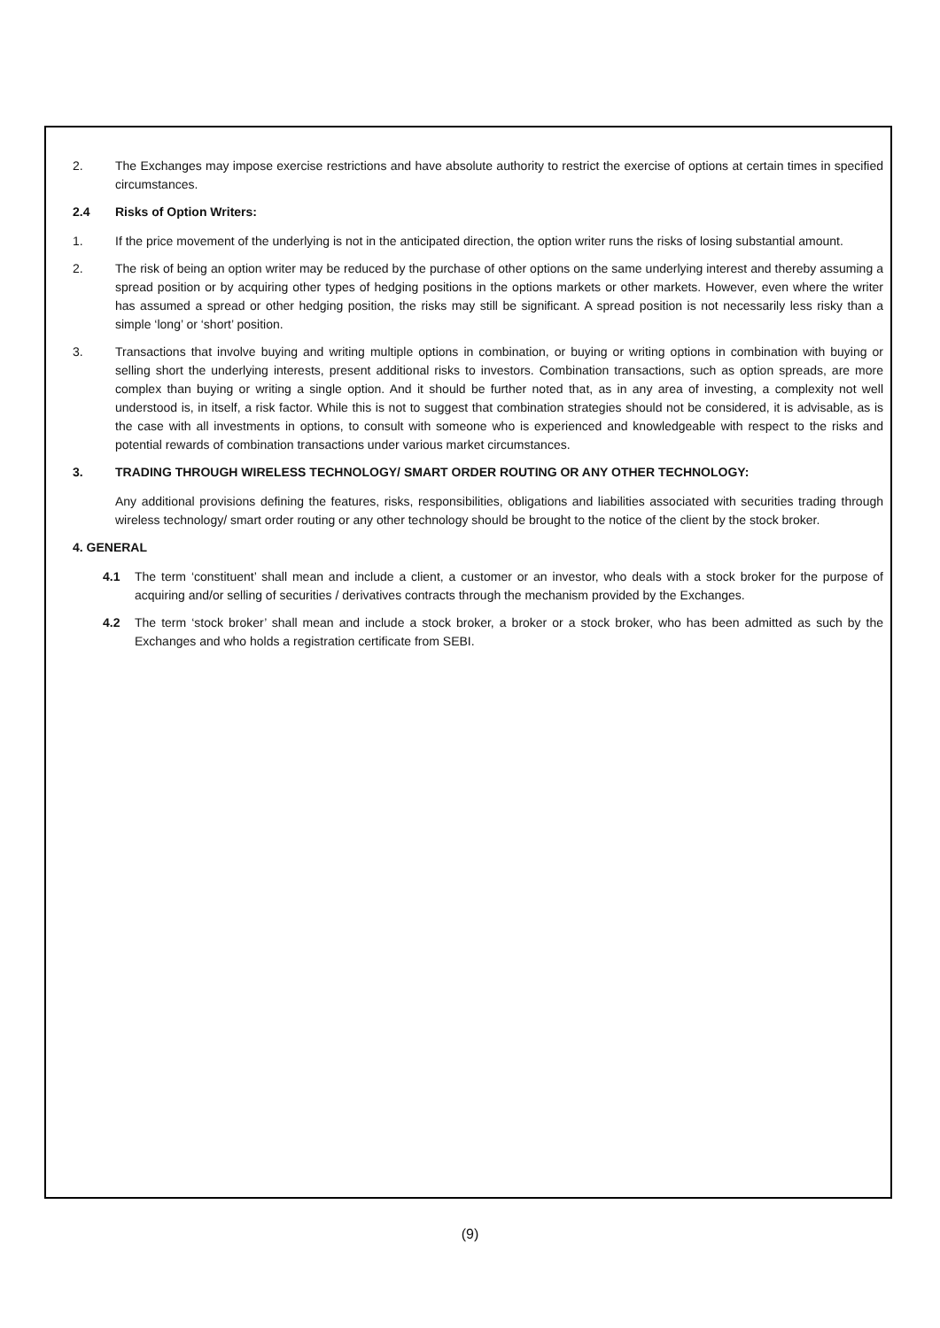2. The Exchanges may impose exercise restrictions and have absolute authority to restrict the exercise of options at certain times in specified circumstances.
2.4 Risks of Option Writers:
1. If the price movement of the underlying is not in the anticipated direction, the option writer runs the risks of losing substantial amount.
2. The risk of being an option writer may be reduced by the purchase of other options on the same underlying interest and thereby assuming a spread position or by acquiring other types of hedging positions in the options markets or other markets. However, even where the writer has assumed a spread or other hedging position, the risks may still be significant. A spread position is not necessarily less risky than a simple ‘long’ or ‘short’ position.
3. Transactions that involve buying and writing multiple options in combination, or buying or writing options in combination with buying or selling short the underlying interests, present additional risks to investors. Combination transactions, such as option spreads, are more complex than buying or writing a single option. And it should be further noted that, as in any area of investing, a complexity not well understood is, in itself, a risk factor. While this is not to suggest that combination strategies should not be considered, it is advisable, as is the case with all investments in options, to consult with someone who is experienced and knowledgeable with respect to the risks and potential rewards of combination transactions under various market circumstances.
3. TRADING THROUGH WIRELESS TECHNOLOGY/ SMART ORDER ROUTING OR ANY OTHER TECHNOLOGY:
Any additional provisions defining the features, risks, responsibilities, obligations and liabilities associated with securities trading through wireless technology/ smart order routing or any other technology should be brought to the notice of the client by the stock broker.
4. GENERAL
4.1 The term ‘constituent’ shall mean and include a client, a customer or an investor, who deals with a stock broker for the purpose of acquiring and/or selling of securities / derivatives contracts through the mechanism provided by the Exchanges.
4.2 The term ‘stock broker’ shall mean and include a stock broker, a broker or a stock broker, who has been admitted as such by the Exchanges and who holds a registration certificate from SEBI.
(9)